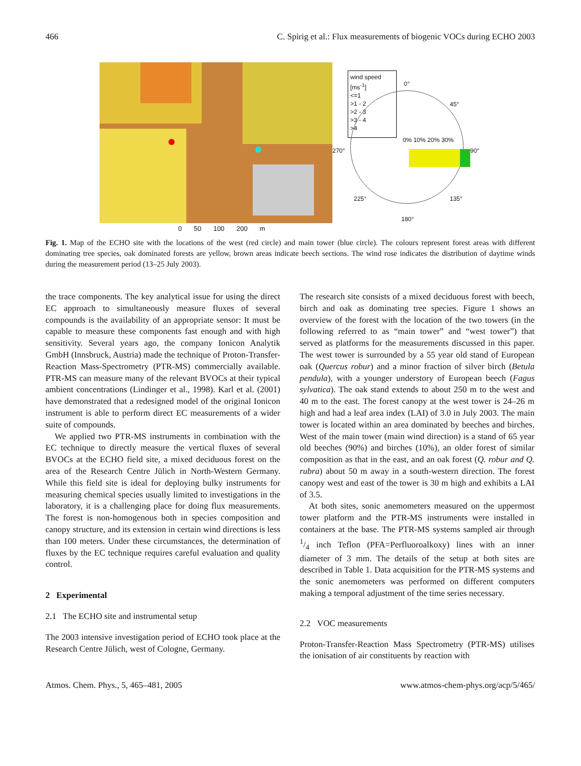466 C. Spirig et al.: Flux measurements of biogenic VOCs during ECHO 2003
wind speed
[ms<sup>-1</sup>]
<=1
>1 - 2
>2 - 3
>3 - 4
>4
0°
45°
90°
135°
180°
225°
270°
0% 10% 20% 30%
0 50 100 200 m
Fig. 1. Map of the ECHO site with the locations of the west (red circle) and main tower (blue circle). The colours represent forest areas with different dominating tree species, oak dominated forests are yellow, brown areas indicate beech sections. The wind rose indicates the distribution of daytime winds during the measurement period (13–25 July 2003).
the trace components. The key analytical issue for using the direct EC approach to simultaneously measure fluxes of several compounds is the availability of an appropriate sensor: It must be capable to measure these components fast enough and with high sensitivity. Several years ago, the company Ionicon Analytik GmbH (Innsbruck, Austria) made the technique of Proton-Transfer-Reaction Mass-Spectrometry (PTR-MS) commercially available. PTR-MS can measure many of the relevant BVOCs at their typical ambient concentrations (Lindinger et al., 1998). Karl et al. (2001) have demonstrated that a redesigned model of the original Ionicon instrument is able to perform direct EC measurements of a wider suite of compounds.
We applied two PTR-MS instruments in combination with the EC technique to directly measure the vertical fluxes of several BVOCs at the ECHO field site, a mixed deciduous forest on the area of the Research Centre Jülich in North-Western Germany. While this field site is ideal for deploying bulky instruments for measuring chemical species usually limited to investigations in the laboratory, it is a challenging place for doing flux measurements. The forest is non-homogenous both in species composition and canopy structure, and its extension in certain wind directions is less than 100 meters. Under these circumstances, the determination of fluxes by the EC technique requires careful evaluation and quality control.
2 Experimental
2.1 The ECHO site and instrumental setup
The 2003 intensive investigation period of ECHO took place at the Research Centre Jülich, west of Cologne, Germany.
The research site consists of a mixed deciduous forest with beech, birch and oak as dominating tree species. Figure 1 shows an overview of the forest with the location of the two towers (in the following referred to as “main tower” and “west tower”) that served as platforms for the measurements discussed in this paper. The west tower is surrounded by a 55 year old stand of European oak (Quercus robur) and a minor fraction of silver birch (Betula pendula), with a younger understory of European beech (Fagus sylvatica). The oak stand extends to about 250 m to the west and 40 m to the east. The forest canopy at the west tower is 24–26 m high and had a leaf area index (LAI) of 3.0 in July 2003. The main tower is located within an area dominated by beeches and birches. West of the main tower (main wind direction) is a stand of 65 year old beeches (90%) and birches (10%), an older forest of similar composition as that in the east, and an oak forest (Q. robur and Q. rubra) about 50 m away in a south-western direction. The forest canopy west and east of the tower is 30 m high and exhibits a LAI of 3.5.
At both sites, sonic anemometers measured on the uppermost tower platform and the PTR-MS instruments were installed in containers at the base. The PTR-MS systems sampled air through 1/4 inch Teflon (PFA=Perfluoroalkoxy) lines with an inner diameter of 3 mm. The details of the setup at both sites are described in Table 1. Data acquisition for the PTR-MS systems and the sonic anemometers was performed on different computers making a temporal adjustment of the time series necessary.
2.2 VOC measurements
Proton-Transfer-Reaction Mass Spectrometry (PTR-MS) utilises the ionisation of air constituents by reaction with
Atmos. Chem. Phys., 5, 465–481, 2005 www.atmos-chem-phys.org/acp/5/465/